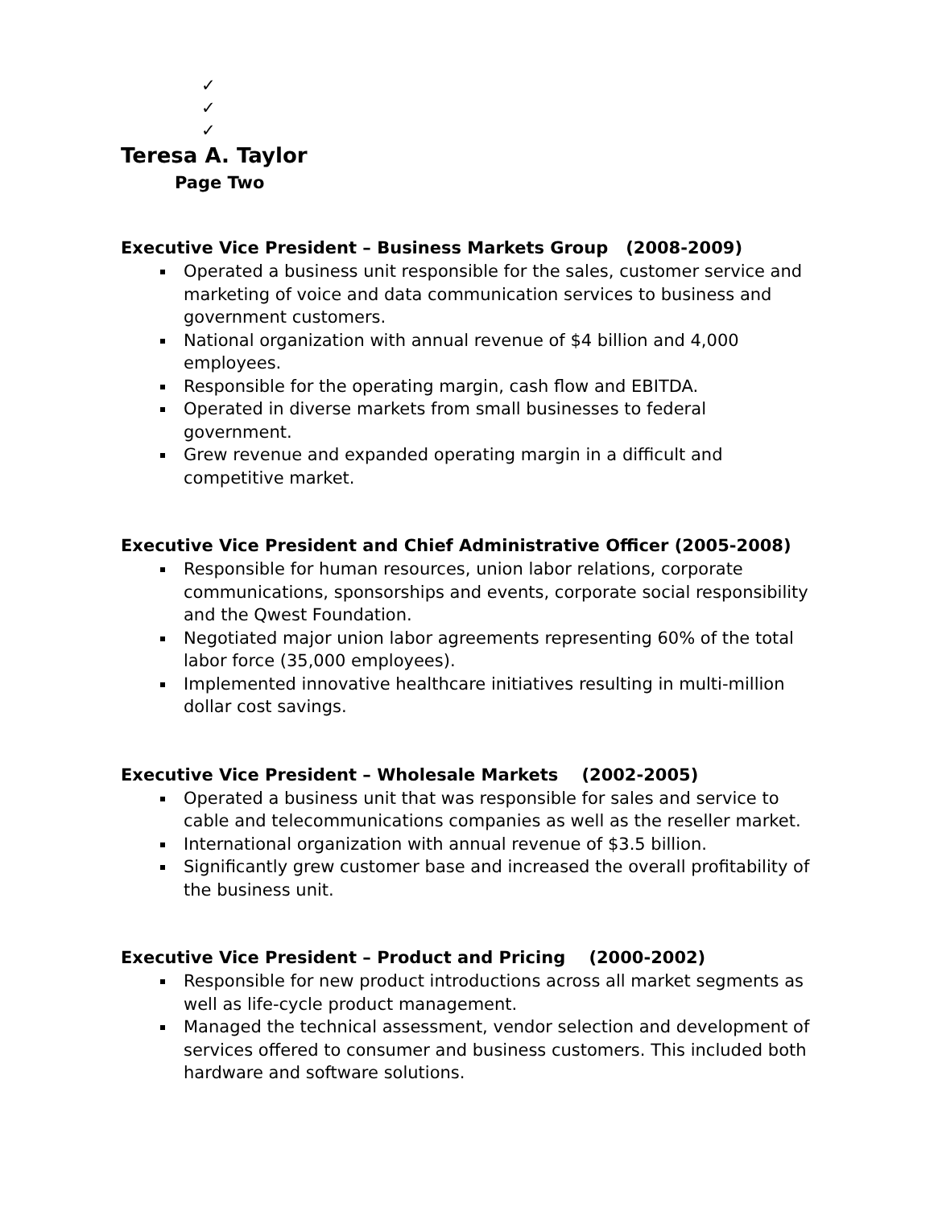✓
✓
✓
Teresa A. Taylor
Page Two
Executive Vice President – Business Markets Group (2008-2009)
Operated a business unit responsible for the sales, customer service and marketing of voice and data communication services to business and government customers.
National organization with annual revenue of $4 billion and 4,000 employees.
Responsible for the operating margin, cash flow and EBITDA.
Operated in diverse markets from small businesses to federal government.
Grew revenue and expanded operating margin in a difficult and competitive market.
Executive Vice President and Chief Administrative Officer (2005-2008)
Responsible for human resources, union labor relations, corporate communications, sponsorships and events, corporate social responsibility and the Qwest Foundation.
Negotiated major union labor agreements representing 60% of the total labor force (35,000 employees).
Implemented innovative healthcare initiatives resulting in multi-million dollar cost savings.
Executive Vice President – Wholesale Markets (2002-2005)
Operated a business unit that was responsible for sales and service to cable and telecommunications companies as well as the reseller market.
International organization with annual revenue of $3.5 billion.
Significantly grew customer base and increased the overall profitability of the business unit.
Executive Vice President – Product and Pricing (2000-2002)
Responsible for new product introductions across all market segments as well as life-cycle product management.
Managed the technical assessment, vendor selection and development of services offered to consumer and business customers. This included both hardware and software solutions.